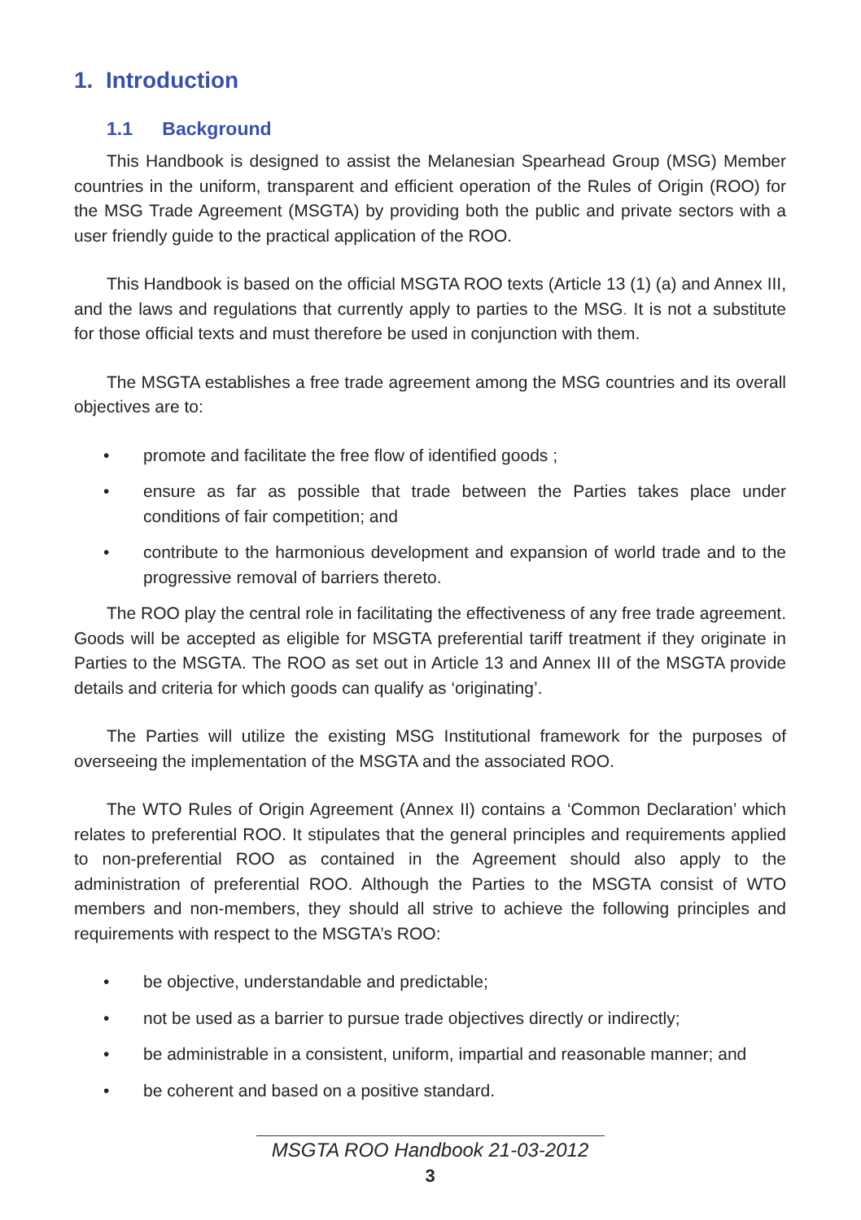1. Introduction
1.1 Background
This Handbook is designed to assist the Melanesian Spearhead Group (MSG) Member countries in the uniform, transparent and efficient operation of the Rules of Origin (ROO) for the MSG Trade Agreement (MSGTA) by providing both the public and private sectors with a user friendly guide to the practical application of the ROO.
This Handbook is based on the official MSGTA ROO texts (Article 13 (1) (a) and Annex III, and the laws and regulations that currently apply to parties to the MSG. It is not a substitute for those official texts and must therefore be used in conjunction with them.
The MSGTA establishes a free trade agreement among the MSG countries and its overall objectives are to:
• promote and facilitate the free flow of identified goods ;
• ensure as far as possible that trade between the Parties takes place under conditions of fair competition; and
• contribute to the harmonious development and expansion of world trade and to the progressive removal of barriers thereto.
The ROO play the central role in facilitating the effectiveness of any free trade agreement. Goods will be accepted as eligible for MSGTA preferential tariff treatment if they originate in Parties to the MSGTA. The ROO as set out in Article 13 and Annex III of the MSGTA provide details and criteria for which goods can qualify as ‘originating’.
The Parties will utilize the existing MSG Institutional framework for the purposes of overseeing the implementation of the MSGTA and the associated ROO.
The WTO Rules of Origin Agreement (Annex II) contains a ‘Common Declaration’ which relates to preferential ROO. It stipulates that the general principles and requirements applied to non-preferential ROO as contained in the Agreement should also apply to the administration of preferential ROO. Although the Parties to the MSGTA consist of WTO members and non-members, they should all strive to achieve the following principles and requirements with respect to the MSGTA’s ROO:
• be objective, understandable and predictable;
• not be used as a barrier to pursue trade objectives directly or indirectly;
• be administrable in a consistent, uniform, impartial and reasonable manner; and
• be coherent and based on a positive standard.
MSGTA ROO Handbook 21-03-2012
3